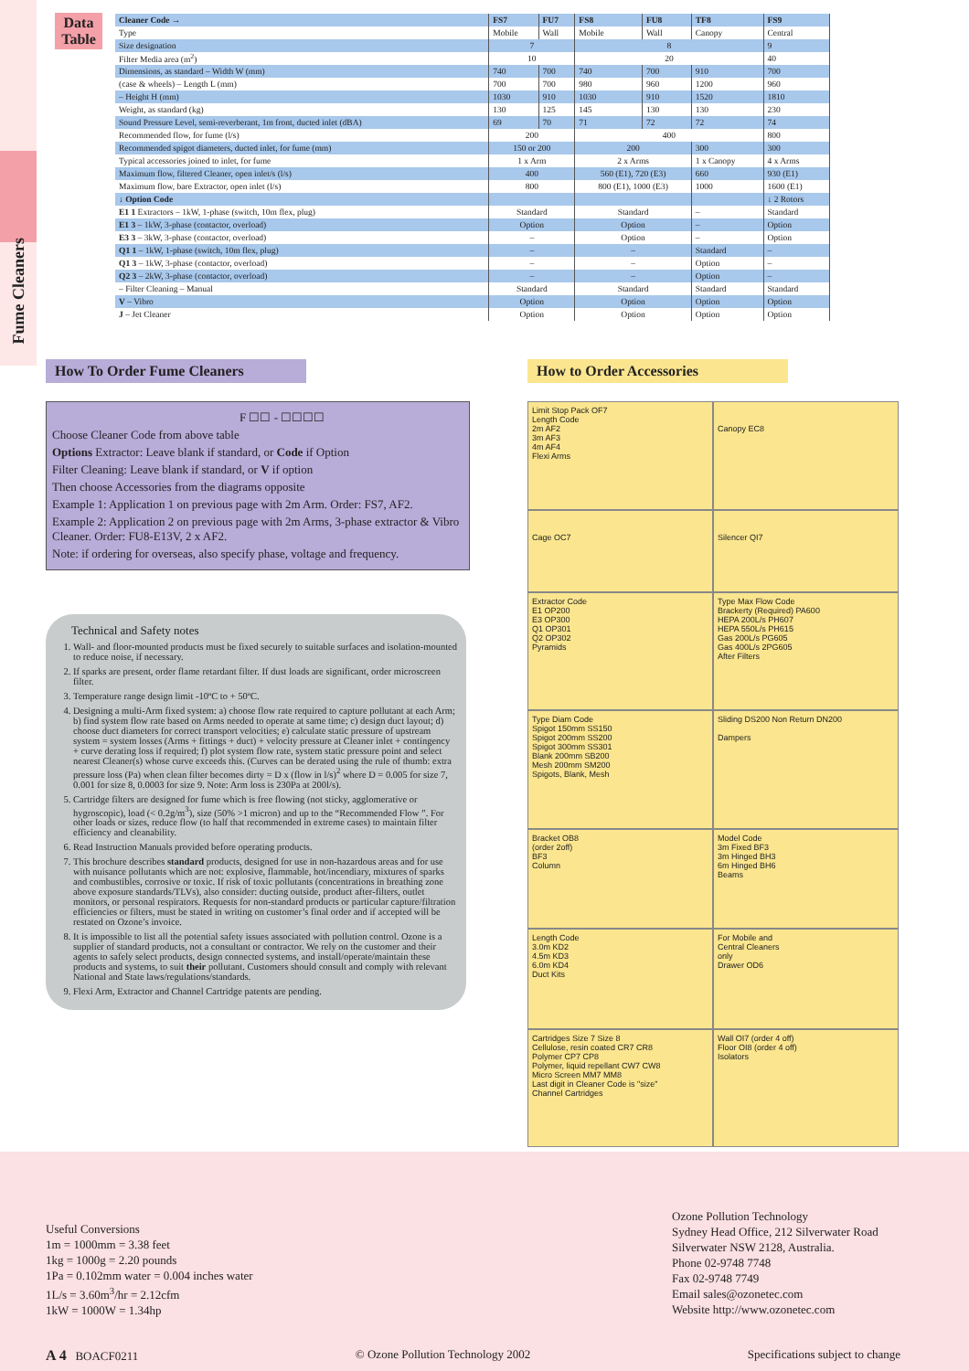Fume Cleaners
Data Table
| Cleaner Code → | FS7 | FU7 | FS8 | FU8 | TF8 | FS9 |
| --- | --- | --- | --- | --- | --- | --- |
| Type | Mobile | Wall | Mobile | Wall | Canopy | Central |
| Size designation | 7 | | 8 | | | 9 |
| Filter Media area (m<sup>2</sup>) | 10 | | 20 | | | 40 |
| Dimensions, as standard – Width W (mm) | 740 | 700 | 740 | 700 | 910 | 700 |
| (case & wheels) – Length L (mm) | 700 | 700 | 980 | 960 | 1200 | 960 |
| – Height H (mm) | 1030 | 910 | 1030 | 910 | 1520 | 1810 |
| Weight, as standard (kg) | 130 | 125 | 145 | 130 | 130 | 230 |
| Sound Pressure Level, semi-reverberant, 1m front, ducted inlet (dBA) | 69 | 70 | 71 | 72 | 72 | 74 |
| Recommended flow, for fume (l/s) | 200 | | 400 | | | 800 |
| Recommended spigot diameters, ducted inlet, for fume (mm) | 150 or 200 | | 200 | | 300 | 300 |
| Typical accessories joined to inlet, for fume | 1 x Arm | | 2 x Arms | | 1 x Canopy | 4 x Arms |
| Maximum flow, filtered Cleaner, open inlet/s (l/s) | 400 | | 560 (E1), 720 (E3) | | 660 | 930 (E1) |
| Maximum flow, bare Extractor, open inlet (l/s) | 800 | | 800 (E1), 1000 (E3) | | 1000 | 1600 (E1) |
| ↓ Option Code | | | | | | ↓ 2 Rotors |
| E1 1 Extractors – 1kW, 1-phase (switch, 10m flex, plug) | Standard | | Standard | | – | Standard |
| E1 3 – 1kW, 3-phase (contactor, overload) | Option | | Option | | – | Option |
| E3 3 – 3kW, 3-phase (contactor, overload) | – | | Option | | – | Option |
| Q1 1 – 1kW, 1-phase (switch, 10m flex, plug) | – | | – | | Standard | – |
| Q1 3 – 1kW, 3-phase (contactor, overload) | – | | – | | Option | – |
| Q2 3 – 2kW, 3-phase (contactor, overload) | – | | – | | Option | – |
| – Filter Cleaning – Manual | Standard | | Standard | | Standard | Standard |
| V – Vibro | Option | | Option | | Option | Option |
| J – Jet Cleaner | Option | | Option | | Option | Option |
How To Order Fume Cleaners How to Order Accessories
F ☐☐ - ☐☐☐☐
Choose Cleaner Code from above table
Options Extractor: Leave blank if standard, or Code if Option
Filter Cleaning: Leave blank if standard, or V if option
Then choose Accessories from the diagrams opposite
Example 1: Application 1 on previous page with 2m Arm. Order: FS7, AF2.
Example 2: Application 2 on previous page with 2m Arms, 3-phase extractor & Vibro Cleaner. Order: FU8-E13V, 2 x AF2.
Note: if ordering for overseas, also specify phase, voltage and frequency.
Technical and Safety notes
1. Wall- and floor-mounted products must be fixed securely to suitable surfaces and isolation-mounted to reduce noise, if necessary.
2. If sparks are present, order flame retardant filter. If dust loads are significant, order microscreen filter.
3. Temperature range design limit -10ºC to + 50ºC.
4. Designing a multi-Arm fixed system: a) choose flow rate required to capture pollutant at each Arm; b) find system flow rate based on Arms needed to operate at same time; c) design duct layout; d) choose duct diameters for correct transport velocities; e) calculate static pressure of upstream system = system losses (Arms + fittings + duct) + velocity pressure at Cleaner inlet + contingency + curve derating loss if required; f) plot system flow rate, system static pressure point and select nearest Cleaner(s) whose curve exceeds this. (Curves can be derated using the rule of thumb: extra pressure loss (Pa) when clean filter becomes dirty = D x (flow in l/s)<sup>2</sup> where D = 0.005 for size 7, 0.001 for size 8, 0.0003 for size 9. Note: Arm loss is 230Pa at 200l/s).
5. Cartridge filters are designed for fume which is free flowing (not sticky, agglomerative or hygroscopic), load (< 0.2g/m<sup>3</sup>), size (50% >1 micron) and up to the “Recommended Flow ”. For other loads or sizes, reduce flow (to half that recommended in extreme cases) to maintain filter efficiency and cleanability.
6. Read Instruction Manuals provided before operating products.
7. This brochure describes standard products, designed for use in non-hazardous areas and for use with nuisance pollutants which are not: explosive, flammable, hot/incendiary, mixtures of sparks and combustibles, corrosive or toxic. If risk of toxic pollutants (concentrations in breathing zone above exposure standards/TLVs), also consider: ducting outside, product after-filters, outlet monitors, or personal respirators. Requests for non-standard products or particular capture/filtration efficiencies or filters, must be stated in writing on customer’s final order and if accepted will be restated on Ozone’s invoice.
8. It is impossible to list all the potential safety issues associated with pollution control. Ozone is a supplier of standard products, not a consultant or contractor. We rely on the customer and their agents to safely select products, design connected systems, and install/operate/maintain these products and systems, to suit their pollutant. Customers should consult and comply with relevant National and State laws/regulations/standards.
9. Flexi Arm, Extractor and Channel Cartridge patents are pending.
Limit Stop Pack OF7 Length Code 2m AF2 3m AF3 4m AF4 Flexi Arms
Canopy EC8
Cage OC7
Silencer QI7
Extractor Code E1 OP200 E3 OP300 Q1 OP301 Q2 OP302 Pyramids
Type Max Flow Code Brackerty (Required) PA600 HEPA 200L/s PH607 HEPA 550L/s PH615 Gas 200L/s PG605 Gas 400L/s 2PG605 After Filters
Type Diam Code Spigot 150mm SS150 Spigot 200mm SS200 Spigot 300mm SS301 Blank 200mm SB200 Mesh 200mm SM200 Spigots, Blank, Mesh
Sliding DS200 Non Return DN200 Dampers
Bracket OB8 (order 2off) BF3 Column
Model Code 3m Fixed BF3 3m Hinged BH3 6m Hinged BH6 Beams
Length Code 3.0m KD2 4.5m KD3 6.0m KD4 Duct Kits
For Mobile and Central Cleaners only Drawer OD6
Cartridges Size 7 Size 8 Cellulose, resin coated CR7 CR8 Polymer CP7 CP8 Polymer, liquid repellant CW7 CW8 Micro Screen MM7 MM8 Last digit in Cleaner Code is "size" Channel Cartridges
Wall OI7 (order 4 off) Floor OI8 (order 4 off) Isolators
Useful Conversions
1m = 1000mm = 3.38 feet
1kg = 1000g = 2.20 pounds
1Pa = 0.102mm water = 0.004 inches water
1L/s = 3.60m<sup>3</sup>/hr = 2.12cfm
1kW = 1000W = 1.34hp
Ozone Pollution Technology
Sydney Head Office, 212 Silverwater Road
Silverwater NSW 2128, Australia.
Phone 02-9748 7748
Fax 02-9748 7749
Email sales@ozonetec.com
Website http://www.ozonetec.com
A 4 BOACF0211 © Ozone Pollution Technology 2002 Specifications subject to change